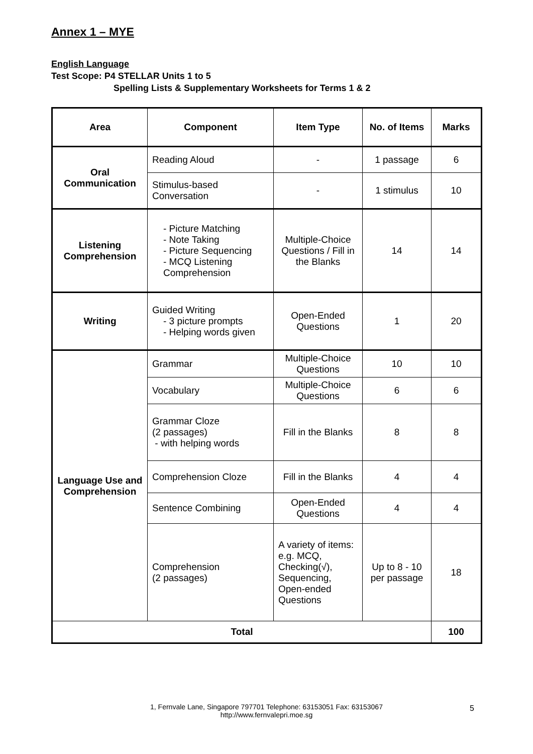Annex 1 – MYE
English Language
Test Scope: P4 STELLAR Units 1 to 5
Spelling Lists & Supplementary Worksheets for Terms 1 & 2
| Area | Component | Item Type | No. of Items | Marks |
| --- | --- | --- | --- | --- |
| Oral Communication | Reading Aloud | - | 1 passage | 6 |
| | Stimulus-based Conversation | - | 1 stimulus | 10 |
| Listening Comprehension | - Picture Matching - Note Taking - Picture Sequencing - MCQ Listening Comprehension | Multiple-Choice Questions / Fill in the Blanks | 14 | 14 |
| Writing | Guided Writing - 3 picture prompts - Helping words given | Open-Ended Questions | 1 | 20 |
| Language Use and Comprehension | Grammar | Multiple-Choice Questions | 10 | 10 |
| | Vocabulary | Multiple-Choice Questions | 6 | 6 |
| | Grammar Cloze (2 passages) - with helping words | Fill in the Blanks | 8 | 8 |
| | Comprehension Cloze | Fill in the Blanks | 4 | 4 |
| | Sentence Combining | Open-Ended Questions | 4 | 4 |
| | Comprehension (2 passages) | A variety of items: e.g. MCQ, Checking(√), Sequencing, Open-ended Questions | Up to 8 - 10 per passage | 18 |
| Total | | | | 100 |
1, Fernvale Lane, Singapore 797701 Telephone: 63153051 Fax: 63153067
http://www.fernvalepri.moe.sg
5